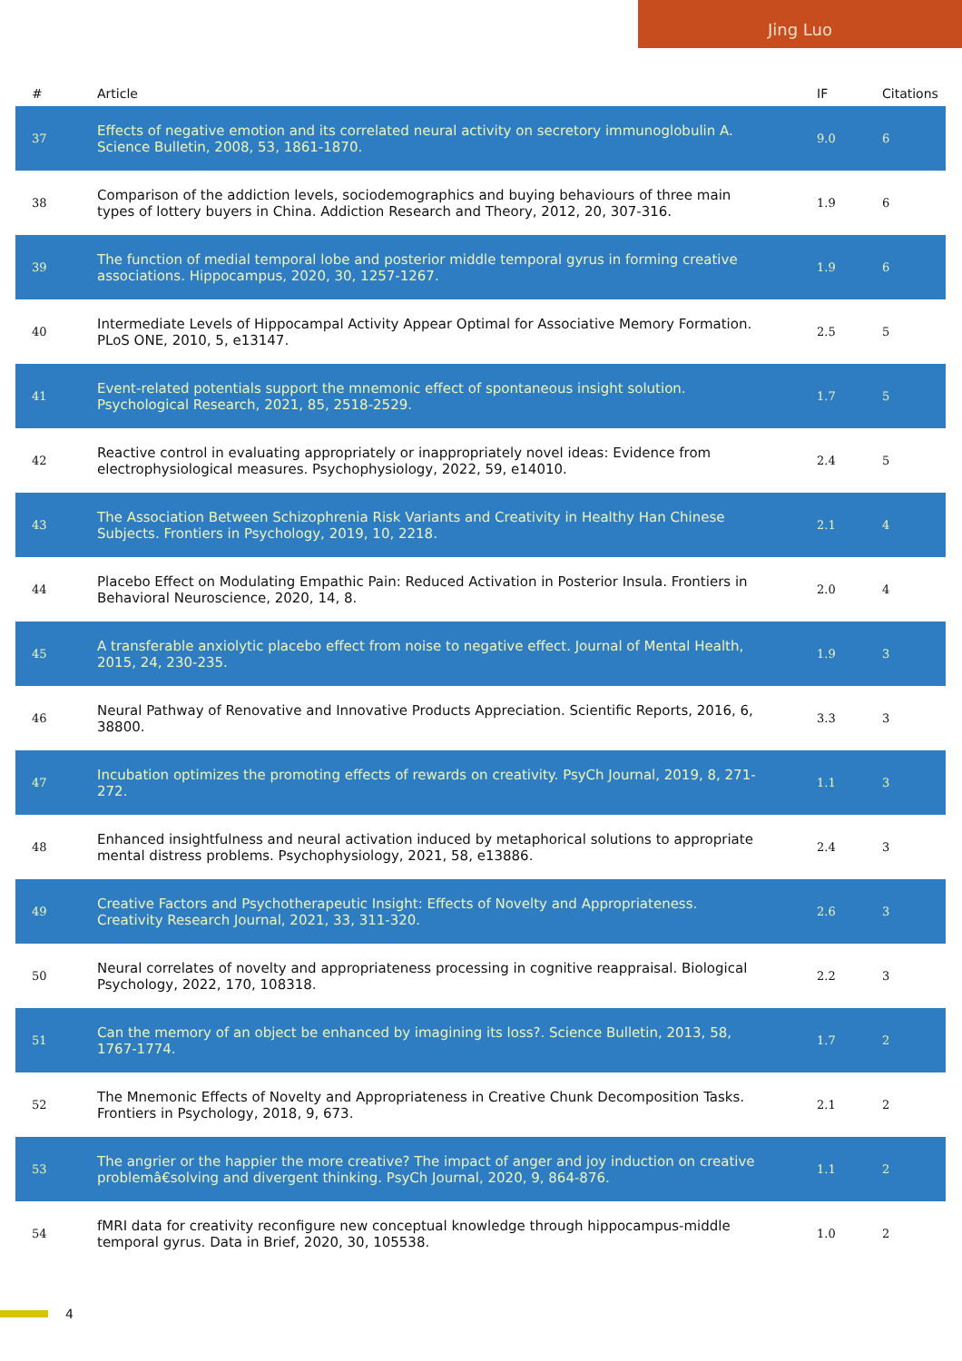Jing Luo
| # | Article | IF | Citations |
| --- | --- | --- | --- |
| 37 | Effects of negative emotion and its correlated neural activity on secretory immunoglobulin A. Science Bulletin, 2008, 53, 1861-1870. | 9.0 | 6 |
| 38 | Comparison of the addiction levels, sociodemographics and buying behaviours of three main types of lottery buyers in China. Addiction Research and Theory, 2012, 20, 307-316. | 1.9 | 6 |
| 39 | The function of medial temporal lobe and posterior middle temporal gyrus in forming creative associations. Hippocampus, 2020, 30, 1257-1267. | 1.9 | 6 |
| 40 | Intermediate Levels of Hippocampal Activity Appear Optimal for Associative Memory Formation. PLoS ONE, 2010, 5, e13147. | 2.5 | 5 |
| 41 | Event-related potentials support the mnemonic effect of spontaneous insight solution. Psychological Research, 2021, 85, 2518-2529. | 1.7 | 5 |
| 42 | Reactive control in evaluating appropriately or inappropriately novel ideas: Evidence from electrophysiological measures. Psychophysiology, 2022, 59, e14010. | 2.4 | 5 |
| 43 | The Association Between Schizophrenia Risk Variants and Creativity in Healthy Han Chinese Subjects. Frontiers in Psychology, 2019, 10, 2218. | 2.1 | 4 |
| 44 | Placebo Effect on Modulating Empathic Pain: Reduced Activation in Posterior Insula. Frontiers in Behavioral Neuroscience, 2020, 14, 8. | 2.0 | 4 |
| 45 | A transferable anxiolytic placebo effect from noise to negative effect. Journal of Mental Health, 2015, 24, 230-235. | 1.9 | 3 |
| 46 | Neural Pathway of Renovative and Innovative Products Appreciation. Scientific Reports, 2016, 6, 38800. | 3.3 | 3 |
| 47 | Incubation optimizes the promoting effects of rewards on creativity. PsyCh Journal, 2019, 8, 271-272. | 1.1 | 3 |
| 48 | Enhanced insightfulness and neural activation induced by metaphorical solutions to appropriate mental distress problems. Psychophysiology, 2021, 58, e13886. | 2.4 | 3 |
| 49 | Creative Factors and Psychotherapeutic Insight: Effects of Novelty and Appropriateness. Creativity Research Journal, 2021, 33, 311-320. | 2.6 | 3 |
| 50 | Neural correlates of novelty and appropriateness processing in cognitive reappraisal. Biological Psychology, 2022, 170, 108318. | 2.2 | 3 |
| 51 | Can the memory of an object be enhanced by imagining its loss?. Science Bulletin, 2013, 58, 1767-1774. | 1.7 | 2 |
| 52 | The Mnemonic Effects of Novelty and Appropriateness in Creative Chunk Decomposition Tasks. Frontiers in Psychology, 2018, 9, 673. | 2.1 | 2 |
| 53 | The angrier or the happier the more creative? The impact of anger and joy induction on creative problemâ€solving and divergent thinking. PsyCh Journal, 2020, 9, 864-876. | 1.1 | 2 |
| 54 | fMRI data for creativity reconfigure new conceptual knowledge through hippocampus-middle temporal gyrus. Data in Brief, 2020, 30, 105538. | 1.0 | 2 |
4